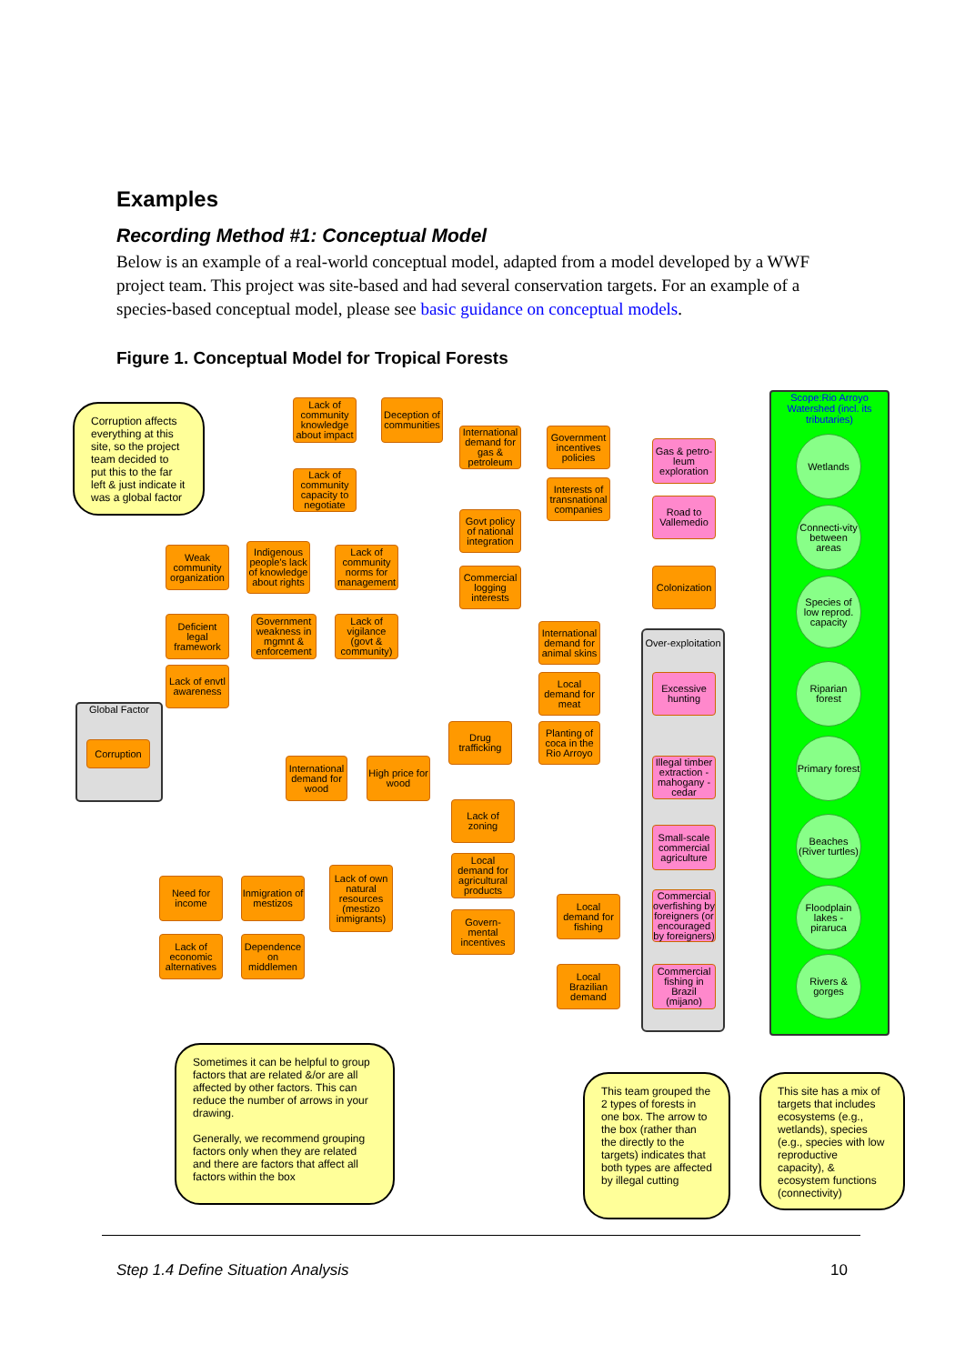Examples
Recording Method #1: Conceptual Model
Below is an example of a real-world conceptual model, adapted from a model developed by a WWF project team. This project was site-based and had several conservation targets. For an example of a species-based conceptual model, please see basic guidance on conceptual models.
Figure 1. Conceptual Model for Tropical Forests
Corruption affects everything at this site, so the project team decided to put this to the far left & just indicate it was a global factor
Global Factor
Corruption
Lack of community knowledge about impact
Deception of communities
Lack of community capacity to negotiate
International demand for gas & petroleum
Government incentives policies
Interests of transnational companies
Gas & petro-leum exploration
Road to Vallemedio
Govt policy of national integration
Commercial logging interests
Colonization
Weak community organization
Indigenous people's lack of knowledge about rights
Lack of community norms for management
Deficient legal framework
Government weakness in mgmnt & enforcement
Lack of vigilance (govt & community)
Lack of envtl awareness
International demand for animal skins
Over-exploitation
Excessive hunting
Local demand for meat
Drug trafficking
Planting of coca in the Rio Arroyo
Illegal timber extraction -mahogany -cedar
International demand for wood
High price for wood
Lack of zoning
Local demand for agricultural products
Small-scale commercial agriculture
Govern-mental incentives
Need for income
Inmigration of mestizos
Lack of own natural resources (mestizo inmigrants)
Lack of economic alternatives
Dependence on middlemen
Local demand for fishing
Commercial overfishing by foreigners (or encouraged by foreigners)
Local Brazilian demand
Commercial fishing in Brazil (mijano)
Scope:Rio Arroyo Watershed (incl. its tributaries)
Wetlands
Connecti-vity between areas
Species of low reprod. capacity
Riparian forest
Primary forest
Beaches (River turtles)
Floodplain lakes -piraruca
Rivers & gorges
Sometimes it can be helpful to group factors that are related &/or are all affected by other factors. This can reduce the number of arrows in your drawing.
Generally, we recommend grouping factors only when they are related and there are factors that affect all factors within the box
This team grouped the 2 types of forests in one box. The arrow to the box (rather than the directly to the targets) indicates that both types are affected by illegal cutting
This site has a mix of targets that includes ecosystems (e.g., wetlands), species (e.g., species with low reproductive capacity), & ecosystem functions (connectivity)
Step 1.4 Define Situation Analysis 10